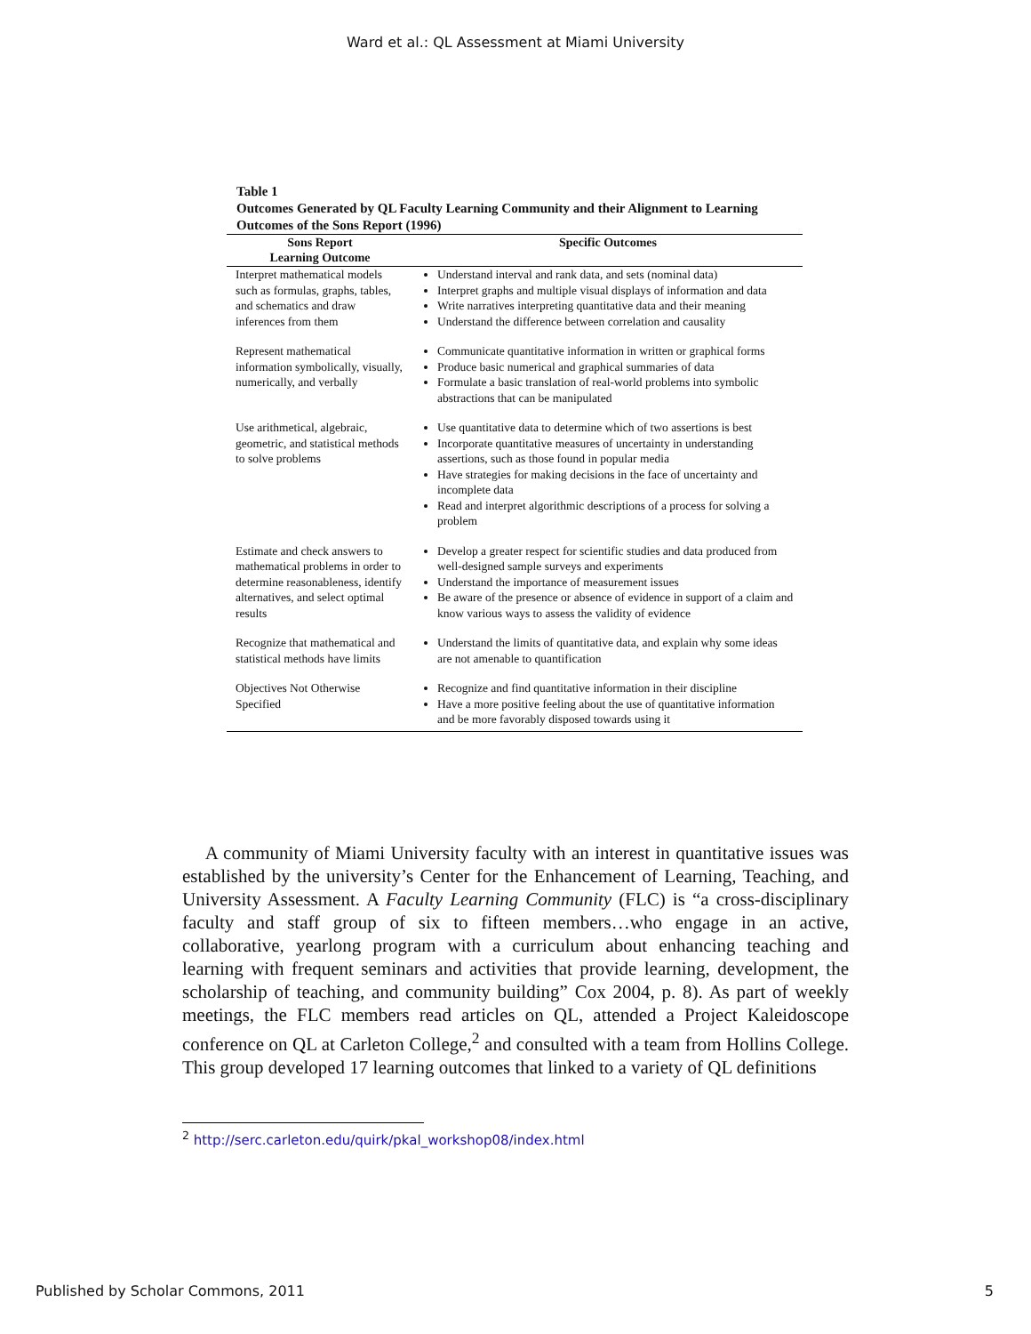Ward et al.: QL Assessment at Miami University
Table 1
Outcomes Generated by QL Faculty Learning Community and their Alignment to Learning Outcomes of the Sons Report (1996)
| Sons Report Learning Outcome | Specific Outcomes |
| --- | --- |
| Interpret mathematical models such as formulas, graphs, tables, and schematics and draw inferences from them | Understand interval and rank data, and sets (nominal data) Interpret graphs and multiple visual displays of information and data Write narratives interpreting quantitative data and their meaning Understand the difference between correlation and causality |
| Represent mathematical information symbolically, visually, numerically, and verbally | Communicate quantitative information in written or graphical forms Produce basic numerical and graphical summaries of data Formulate a basic translation of real-world problems into symbolic abstractions that can be manipulated |
| Use arithmetical, algebraic, geometric, and statistical methods to solve problems | Use quantitative data to determine which of two assertions is best Incorporate quantitative measures of uncertainty in understanding assertions, such as those found in popular media Have strategies for making decisions in the face of uncertainty and incomplete data Read and interpret algorithmic descriptions of a process for solving a problem |
| Estimate and check answers to mathematical problems in order to determine reasonableness, identify alternatives, and select optimal results | Develop a greater respect for scientific studies and data produced from well-designed sample surveys and experiments Understand the importance of measurement issues Be aware of the presence or absence of evidence in support of a claim and know various ways to assess the validity of evidence |
| Recognize that mathematical and statistical methods have limits | Understand the limits of quantitative data, and explain why some ideas are not amenable to quantification |
| Objectives Not Otherwise Specified | Recognize and find quantitative information in their discipline Have a more positive feeling about the use of quantitative information and be more favorably disposed towards using it |
A community of Miami University faculty with an interest in quantitative issues was established by the university’s Center for the Enhancement of Learning, Teaching, and University Assessment. A Faculty Learning Community (FLC) is “a cross-disciplinary faculty and staff group of six to fifteen members…who engage in an active, collaborative, yearlong program with a curriculum about enhancing teaching and learning with frequent seminars and activities that provide learning, development, the scholarship of teaching, and community building” Cox 2004, p. 8). As part of weekly meetings, the FLC members read articles on QL, attended a Project Kaleidoscope conference on QL at Carleton College,<sup>2</sup> and consulted with a team from Hollins College. This group developed 17 learning outcomes that linked to a variety of QL definitions
<sup>2</sup> http://serc.carleton.edu/quirk/pkal_workshop08/index.html
Published by Scholar Commons, 2011 5